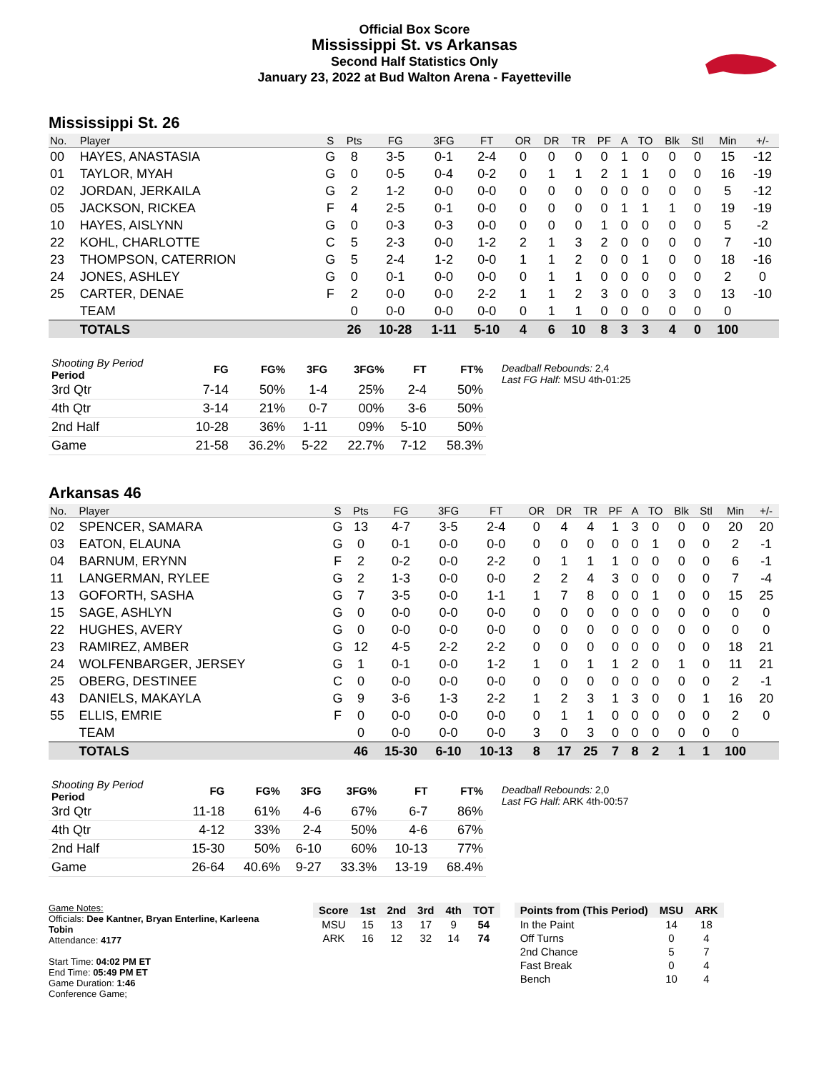Official Box Score
Mississippi St. vs Arkansas
Second Half Statistics Only
January 23, 2022 at Bud Walton Arena - Fayetteville
Mississippi St. 26
| No. | Player | S | Pts | FG | 3FG | FT | OR | DR | TR | PF | A | TO | Blk | Stl | Min | +/- |
| --- | --- | --- | --- | --- | --- | --- | --- | --- | --- | --- | --- | --- | --- | --- | --- | --- |
| 00 | HAYES, ANASTASIA | G | 8 | 3-5 | 0-1 | 2-4 | 0 | 0 | 0 | 0 | 1 | 0 | 0 | 0 | 15 | -12 |
| 01 | TAYLOR, MYAH | G | 0 | 0-5 | 0-4 | 0-2 | 0 | 1 | 1 | 2 | 1 | 1 | 0 | 0 | 16 | -19 |
| 02 | JORDAN, JERKAILA | G | 2 | 1-2 | 0-0 | 0-0 | 0 | 0 | 0 | 0 | 0 | 0 | 0 | 0 | 5 | -12 |
| 05 | JACKSON, RICKEA | F | 4 | 2-5 | 0-1 | 0-0 | 0 | 0 | 0 | 0 | 1 | 1 | 1 | 0 | 19 | -19 |
| 10 | HAYES, AISLYNN | G | 0 | 0-3 | 0-3 | 0-0 | 0 | 0 | 0 | 1 | 0 | 0 | 0 | 0 | 5 | -2 |
| 22 | KOHL, CHARLOTTE | C | 5 | 2-3 | 0-0 | 1-2 | 2 | 1 | 3 | 2 | 0 | 0 | 0 | 0 | 7 | -10 |
| 23 | THOMPSON, CATERRION | G | 5 | 2-4 | 1-2 | 0-0 | 1 | 1 | 2 | 0 | 0 | 1 | 0 | 0 | 18 | -16 |
| 24 | JONES, ASHLEY | G | 0 | 0-1 | 0-0 | 0-0 | 0 | 1 | 1 | 0 | 0 | 0 | 0 | 0 | 2 | 0 |
| 25 | CARTER, DENAE | F | 2 | 0-0 | 0-0 | 2-2 | 1 | 1 | 2 | 3 | 0 | 0 | 3 | 0 | 13 | -10 |
| | TEAM | | 0 | 0-0 | 0-0 | 0-0 | 0 | 1 | 1 | 0 | 0 | 0 | 0 | 0 | 0 | |
| | TOTALS | | 26 | 10-28 | 1-11 | 5-10 | 4 | 6 | 10 | 8 | 3 | 3 | 4 | 0 | 100 | |
| Shooting By Period Period | FG | FG% | 3FG | 3FG% | FT | FT% |
| --- | --- | --- | --- | --- | --- | --- |
| 3rd Qtr | 7-14 | 50% | 1-4 | 25% | 2-4 | 50% |
| 4th Qtr | 3-14 | 21% | 0-7 | 00% | 3-6 | 50% |
| 2nd Half | 10-28 | 36% | 1-11 | 09% | 5-10 | 50% |
| Game | 21-58 | 36.2% | 5-22 | 22.7% | 7-12 | 58.3% |
Deadball Rebounds: 2,4
Last FG Half: MSU 4th-01:25
Arkansas 46
| No. | Player | S | Pts | FG | 3FG | FT | OR | DR | TR | PF | A | TO | Blk | Stl | Min | +/- |
| --- | --- | --- | --- | --- | --- | --- | --- | --- | --- | --- | --- | --- | --- | --- | --- | --- |
| 02 | SPENCER, SAMARA | G | 13 | 4-7 | 3-5 | 2-4 | 0 | 4 | 4 | 1 | 3 | 0 | 0 | 0 | 20 | 20 |
| 03 | EATON, ELAUNA | G | 0 | 0-1 | 0-0 | 0-0 | 0 | 0 | 0 | 0 | 0 | 1 | 0 | 0 | 2 | -1 |
| 04 | BARNUM, ERYNN | F | 2 | 0-2 | 0-0 | 2-2 | 0 | 1 | 1 | 1 | 0 | 0 | 0 | 0 | 6 | -1 |
| 11 | LANGERMAN, RYLEE | G | 2 | 1-3 | 0-0 | 0-0 | 2 | 2 | 4 | 3 | 0 | 0 | 0 | 0 | 7 | -4 |
| 13 | GOFORTH, SASHA | G | 7 | 3-5 | 0-0 | 1-1 | 1 | 7 | 8 | 0 | 0 | 1 | 0 | 0 | 15 | 25 |
| 15 | SAGE, ASHLYN | G | 0 | 0-0 | 0-0 | 0-0 | 0 | 0 | 0 | 0 | 0 | 0 | 0 | 0 | 0 | 0 |
| 22 | HUGHES, AVERY | G | 0 | 0-0 | 0-0 | 0-0 | 0 | 0 | 0 | 0 | 0 | 0 | 0 | 0 | 0 | 0 |
| 23 | RAMIREZ, AMBER | G | 12 | 4-5 | 2-2 | 2-2 | 0 | 0 | 0 | 0 | 0 | 0 | 0 | 0 | 18 | 21 |
| 24 | WOLFENBARGER, JERSEY | G | 1 | 0-1 | 0-0 | 1-2 | 1 | 0 | 1 | 1 | 2 | 0 | 1 | 0 | 11 | 21 |
| 25 | OBERG, DESTINEE | C | 0 | 0-0 | 0-0 | 0-0 | 0 | 0 | 0 | 0 | 0 | 0 | 0 | 0 | 2 | -1 |
| 43 | DANIELS, MAKAYLA | G | 9 | 3-6 | 1-3 | 2-2 | 1 | 2 | 3 | 1 | 3 | 0 | 0 | 1 | 16 | 20 |
| 55 | ELLIS, EMRIE | F | 0 | 0-0 | 0-0 | 0-0 | 0 | 1 | 1 | 0 | 0 | 0 | 0 | 0 | 2 | 0 |
| | TEAM | | 0 | 0-0 | 0-0 | 0-0 | 3 | 0 | 3 | 0 | 0 | 0 | 0 | 0 | 0 | |
| | TOTALS | | 46 | 15-30 | 6-10 | 10-13 | 8 | 17 | 25 | 7 | 8 | 2 | 1 | 1 | 100 | |
| Shooting By Period Period | FG | FG% | 3FG | 3FG% | FT | FT% |
| --- | --- | --- | --- | --- | --- | --- |
| 3rd Qtr | 11-18 | 61% | 4-6 | 67% | 6-7 | 86% |
| 4th Qtr | 4-12 | 33% | 2-4 | 50% | 4-6 | 67% |
| 2nd Half | 15-30 | 50% | 6-10 | 60% | 10-13 | 77% |
| Game | 26-64 | 40.6% | 9-27 | 33.3% | 13-19 | 68.4% |
Deadball Rebounds: 2,0
Last FG Half: ARK 4th-00:57
Game Notes:
Officials: Dee Kantner, Bryan Enterline, Karleena Tobin
Attendance: 4177
Start Time: 04:02 PM ET
End Time: 05:49 PM ET
Game Duration: 1:46
Conference Game;
| Score | 1st | 2nd | 3rd | 4th | TOT |
| --- | --- | --- | --- | --- | --- |
| MSU | 15 | 13 | 17 | 9 | 54 |
| ARK | 16 | 12 | 32 | 14 | 74 |
| Points from (This Period) | MSU | ARK |
| --- | --- | --- |
| In the Paint | 14 | 18 |
| Off Turns | 0 | 4 |
| 2nd Chance | 5 | 7 |
| Fast Break | 0 | 4 |
| Bench | 10 | 4 |